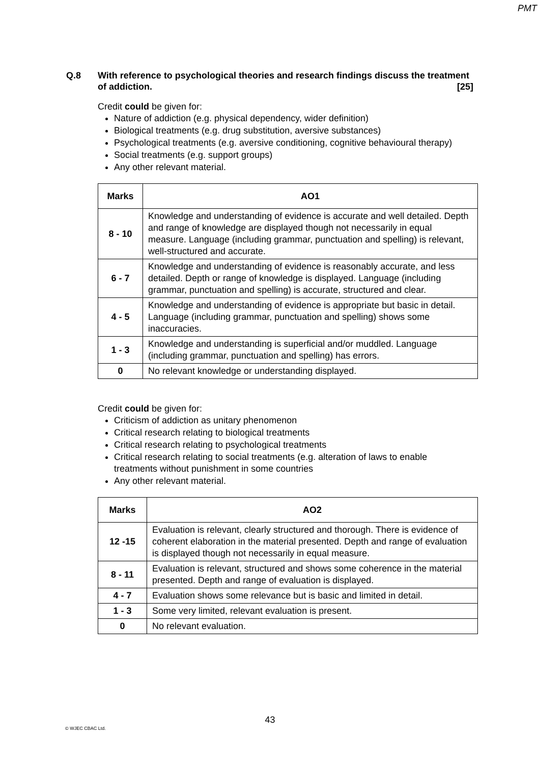PMT
Q.8 With reference to psychological theories and research findings discuss the treatment of addiction. [25]
Credit could be given for:
Nature of addiction (e.g. physical dependency, wider definition)
Biological treatments (e.g. drug substitution, aversive substances)
Psychological treatments (e.g. aversive conditioning, cognitive behavioural therapy)
Social treatments (e.g. support groups)
Any other relevant material.
| Marks | AO1 |
| --- | --- |
| 8 - 10 | Knowledge and understanding of evidence is accurate and well detailed. Depth and range of knowledge are displayed though not necessarily in equal measure. Language (including grammar, punctuation and spelling) is relevant, well-structured and accurate. |
| 6 - 7 | Knowledge and understanding of evidence is reasonably accurate, and less detailed. Depth or range of knowledge is displayed. Language (including grammar, punctuation and spelling) is accurate, structured and clear. |
| 4 - 5 | Knowledge and understanding of evidence is appropriate but basic in detail. Language (including grammar, punctuation and spelling) shows some inaccuracies. |
| 1 - 3 | Knowledge and understanding is superficial and/or muddled. Language (including grammar, punctuation and spelling) has errors. |
| 0 | No relevant knowledge or understanding displayed. |
Credit could be given for:
Criticism of addiction as unitary phenomenon
Critical research relating to biological treatments
Critical research relating to psychological treatments
Critical research relating to social treatments (e.g. alteration of laws to enable treatments without punishment in some countries
Any other relevant material.
| Marks | AO2 |
| --- | --- |
| 12 -15 | Evaluation is relevant, clearly structured and thorough. There is evidence of coherent elaboration in the material presented. Depth and range of evaluation is displayed though not necessarily in equal measure. |
| 8 - 11 | Evaluation is relevant, structured and shows some coherence in the material presented. Depth and range of evaluation is displayed. |
| 4 - 7 | Evaluation shows some relevance but is basic and limited in detail. |
| 1 - 3 | Some very limited, relevant evaluation is present. |
| 0 | No relevant evaluation. |
43
© WJEC CBAC Ltd.